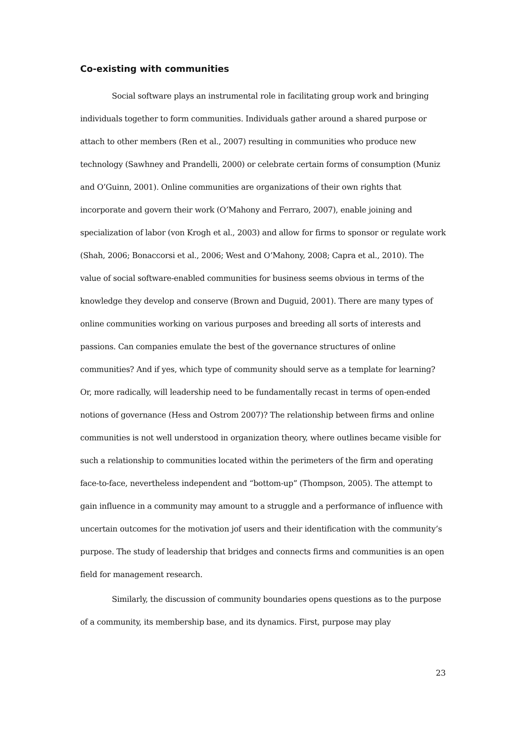Co-existing with communities
Social software plays an instrumental role in facilitating group work and bringing individuals together to form communities. Individuals gather around a shared purpose or attach to other members (Ren et al., 2007) resulting in communities who produce new technology (Sawhney and Prandelli, 2000) or celebrate certain forms of consumption (Muniz and O’Guinn, 2001). Online communities are organizations of their own rights that incorporate and govern their work (O’Mahony and Ferraro, 2007), enable joining and specialization of labor (von Krogh et al., 2003) and allow for firms to sponsor or regulate work (Shah, 2006; Bonaccorsi et al., 2006; West and O’Mahony, 2008; Capra et al., 2010). The value of social software-enabled communities for business seems obvious in terms of the knowledge they develop and conserve (Brown and Duguid, 2001). There are many types of online communities working on various purposes and breeding all sorts of interests and passions. Can companies emulate the best of the governance structures of online communities? And if yes, which type of community should serve as a template for learning? Or, more radically, will leadership need to be fundamentally recast in terms of open-ended notions of governance (Hess and Ostrom 2007)? The relationship between firms and online communities is not well understood in organization theory, where outlines became visible for such a relationship to communities located within the perimeters of the firm and operating face-to-face, nevertheless independent and “bottom-up” (Thompson, 2005). The attempt to gain influence in a community may amount to a struggle and a performance of influence with uncertain outcomes for the motivation jof users and their identification with the community’s purpose. The study of leadership that bridges and connects firms and communities is an open field for management research.
Similarly, the discussion of community boundaries opens questions as to the purpose of a community, its membership base, and its dynamics. First, purpose may play
23